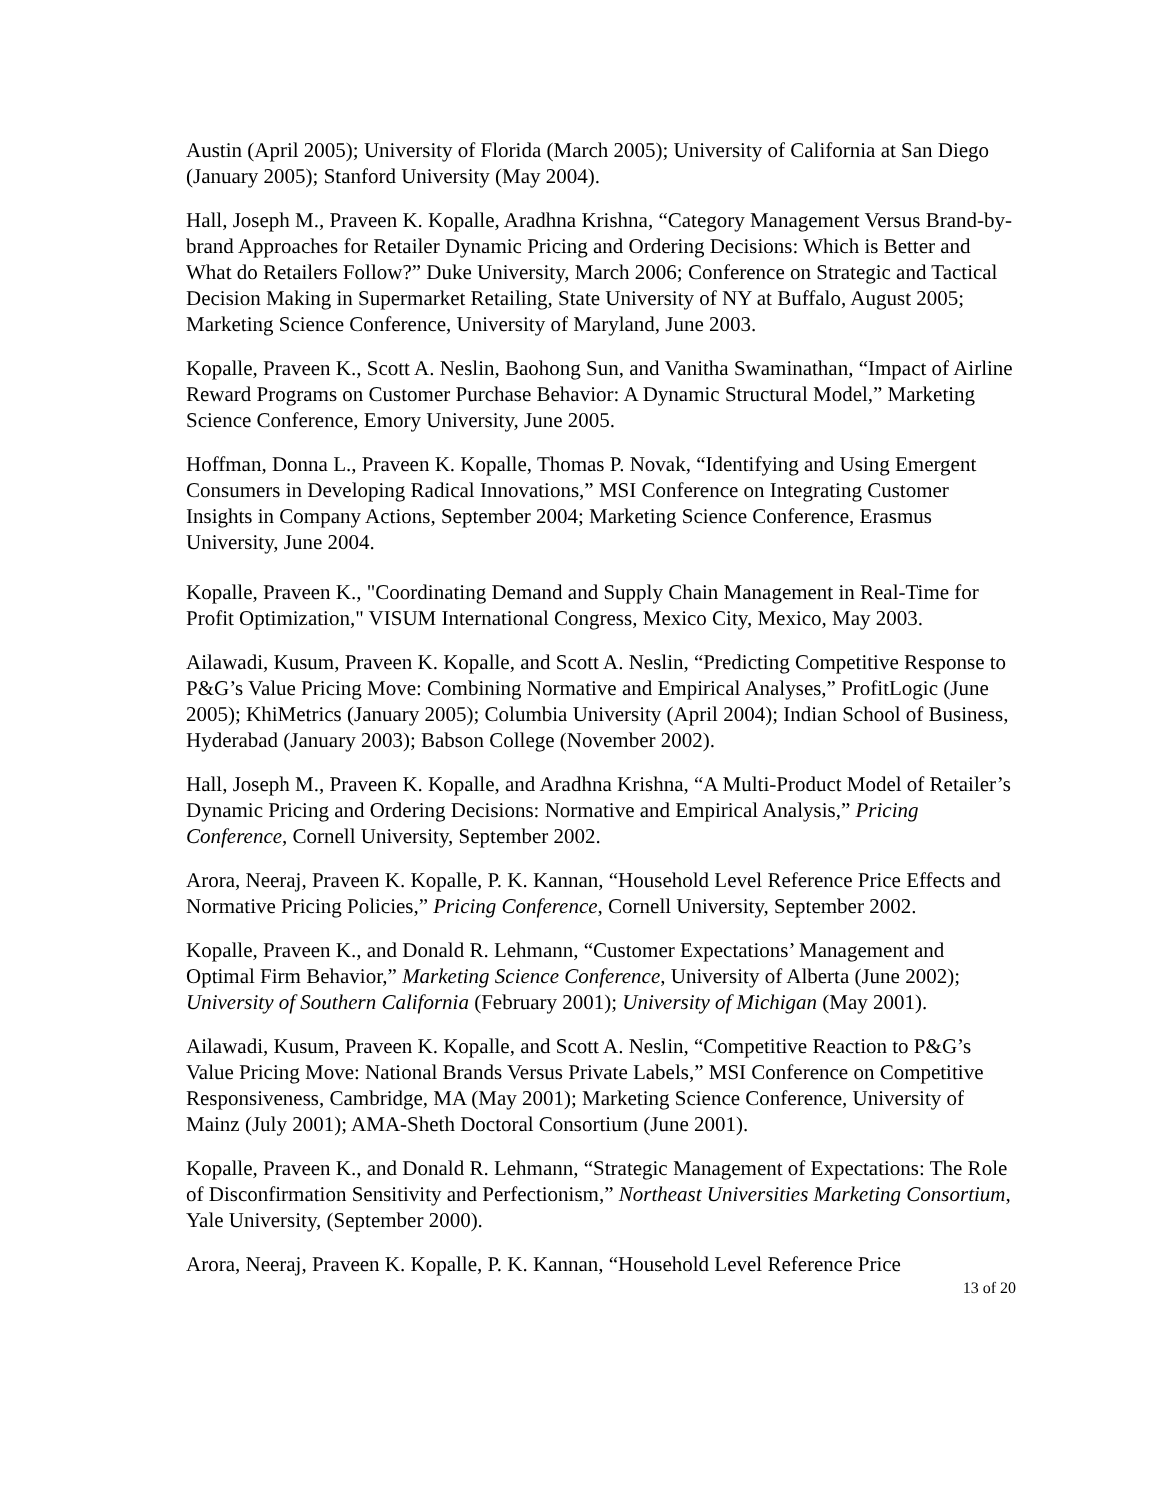Austin (April 2005); University of Florida (March 2005); University of California at San Diego (January 2005); Stanford University (May 2004).
Hall, Joseph M., Praveen K. Kopalle, Aradhna Krishna, “Category Management Versus Brand-by-brand Approaches for Retailer Dynamic Pricing and Ordering Decisions: Which is Better and What do Retailers Follow?” Duke University, March 2006; Conference on Strategic and Tactical Decision Making in Supermarket Retailing, State University of NY at Buffalo, August 2005; Marketing Science Conference, University of Maryland, June 2003.
Kopalle, Praveen K., Scott A. Neslin, Baohong Sun, and Vanitha Swaminathan, “Impact of Airline Reward Programs on Customer Purchase Behavior: A Dynamic Structural Model,” Marketing Science Conference, Emory University, June 2005.
Hoffman, Donna L., Praveen K. Kopalle, Thomas P. Novak, “Identifying and Using Emergent Consumers in Developing Radical Innovations,” MSI Conference on Integrating Customer Insights in Company Actions, September 2004; Marketing Science Conference, Erasmus University, June 2004.
Kopalle, Praveen K., "Coordinating Demand and Supply Chain Management in Real-Time for Profit Optimization," VISUM International Congress, Mexico City, Mexico, May 2003.
Ailawadi, Kusum, Praveen K. Kopalle, and Scott A. Neslin, “Predicting Competitive Response to P&G’s Value Pricing Move: Combining Normative and Empirical Analyses,” ProfitLogic (June 2005); KhiMetrics (January 2005); Columbia University (April 2004); Indian School of Business, Hyderabad (January 2003); Babson College (November 2002).
Hall, Joseph M., Praveen K. Kopalle, and Aradhna Krishna, “A Multi-Product Model of Retailer’s Dynamic Pricing and Ordering Decisions: Normative and Empirical Analysis,” Pricing Conference, Cornell University, September 2002.
Arora, Neeraj, Praveen K. Kopalle, P. K. Kannan, “Household Level Reference Price Effects and Normative Pricing Policies,” Pricing Conference, Cornell University, September 2002.
Kopalle, Praveen K., and Donald R. Lehmann, “Customer Expectations’ Management and Optimal Firm Behavior,” Marketing Science Conference, University of Alberta (June 2002); University of Southern California (February 2001); University of Michigan (May 2001).
Ailawadi, Kusum, Praveen K. Kopalle, and Scott A. Neslin, “Competitive Reaction to P&G’s Value Pricing Move: National Brands Versus Private Labels,” MSI Conference on Competitive Responsiveness, Cambridge, MA (May 2001); Marketing Science Conference, University of Mainz (July 2001); AMA-Sheth Doctoral Consortium (June 2001).
Kopalle, Praveen K., and Donald R. Lehmann, “Strategic Management of Expectations: The Role of Disconfirmation Sensitivity and Perfectionism,” Northeast Universities Marketing Consortium, Yale University, (September 2000).
Arora, Neeraj, Praveen K. Kopalle, P. K. Kannan, “Household Level Reference Price
13 of 20